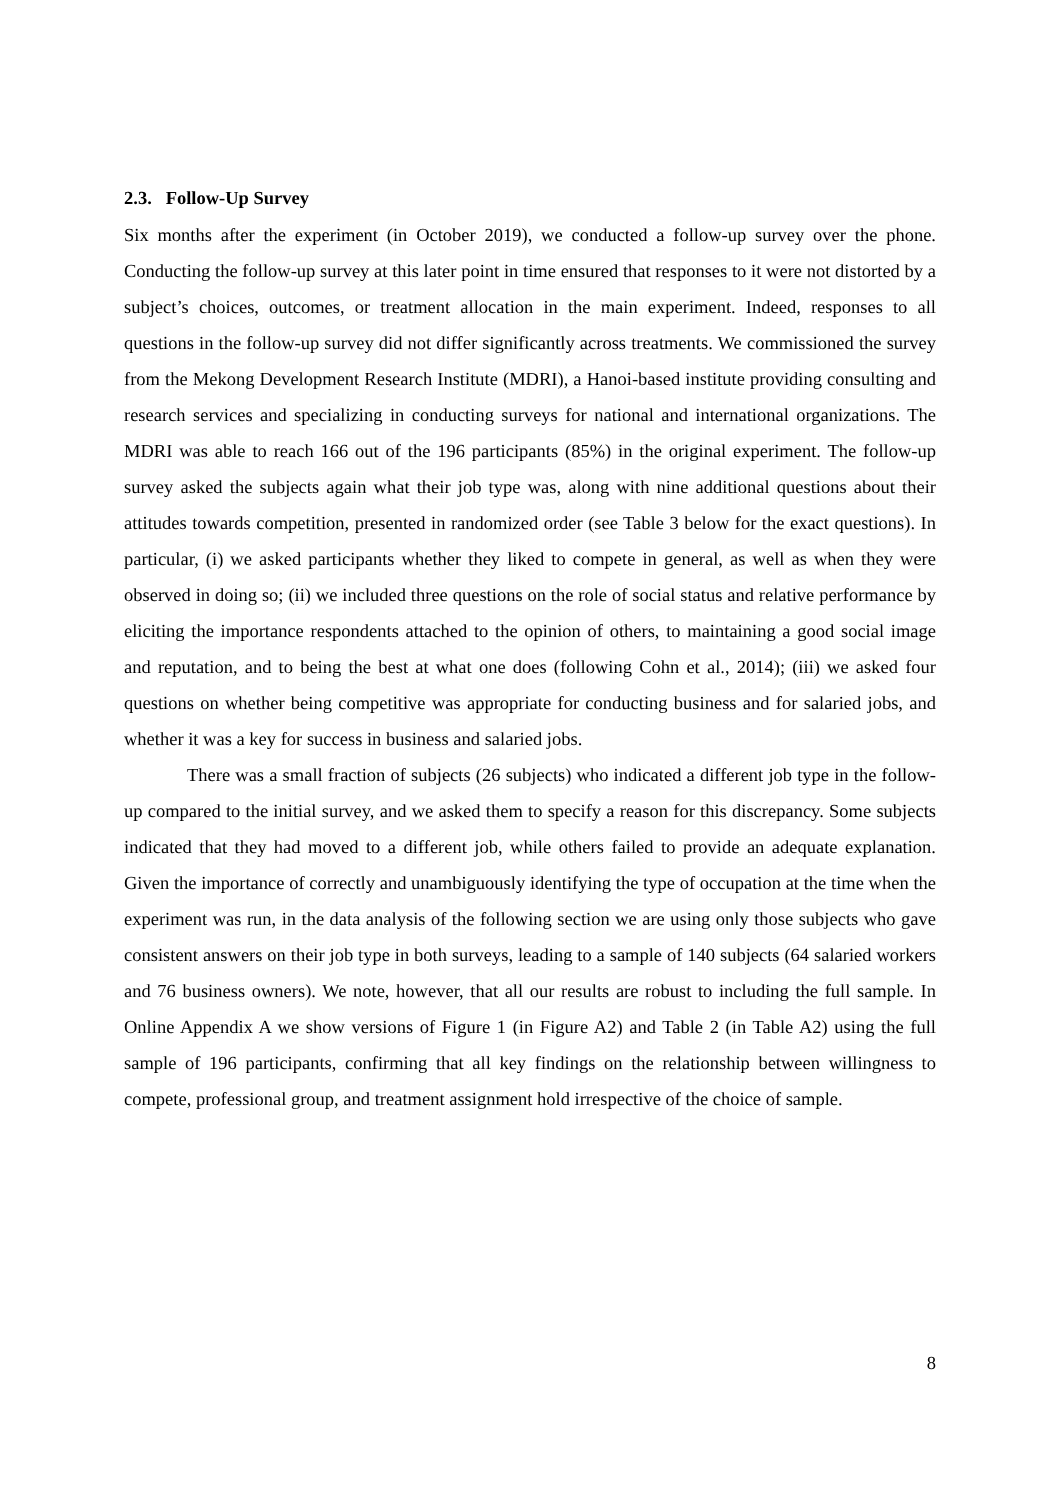2.3. Follow-Up Survey
Six months after the experiment (in October 2019), we conducted a follow-up survey over the phone. Conducting the follow-up survey at this later point in time ensured that responses to it were not distorted by a subject’s choices, outcomes, or treatment allocation in the main experiment. Indeed, responses to all questions in the follow-up survey did not differ significantly across treatments. We commissioned the survey from the Mekong Development Research Institute (MDRI), a Hanoi-based institute providing consulting and research services and specializing in conducting surveys for national and international organizations. The MDRI was able to reach 166 out of the 196 participants (85%) in the original experiment. The follow-up survey asked the subjects again what their job type was, along with nine additional questions about their attitudes towards competition, presented in randomized order (see Table 3 below for the exact questions). In particular, (i) we asked participants whether they liked to compete in general, as well as when they were observed in doing so; (ii) we included three questions on the role of social status and relative performance by eliciting the importance respondents attached to the opinion of others, to maintaining a good social image and reputation, and to being the best at what one does (following Cohn et al., 2014); (iii) we asked four questions on whether being competitive was appropriate for conducting business and for salaried jobs, and whether it was a key for success in business and salaried jobs.
There was a small fraction of subjects (26 subjects) who indicated a different job type in the follow-up compared to the initial survey, and we asked them to specify a reason for this discrepancy. Some subjects indicated that they had moved to a different job, while others failed to provide an adequate explanation. Given the importance of correctly and unambiguously identifying the type of occupation at the time when the experiment was run, in the data analysis of the following section we are using only those subjects who gave consistent answers on their job type in both surveys, leading to a sample of 140 subjects (64 salaried workers and 76 business owners). We note, however, that all our results are robust to including the full sample. In Online Appendix A we show versions of Figure 1 (in Figure A2) and Table 2 (in Table A2) using the full sample of 196 participants, confirming that all key findings on the relationship between willingness to compete, professional group, and treatment assignment hold irrespective of the choice of sample.
8